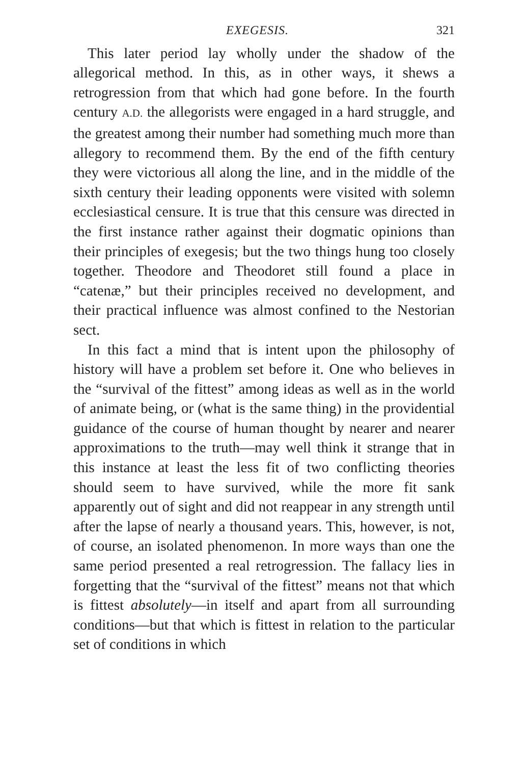EXEGESIS. 321
This later period lay wholly under the shadow of the allegorical method. In this, as in other ways, it shews a retrogression from that which had gone before. In the fourth century A.D. the allegorists were engaged in a hard struggle, and the greatest among their number had something much more than allegory to recommend them. By the end of the fifth century they were victorious all along the line, and in the middle of the sixth century their leading opponents were visited with solemn ecclesiastical censure. It is true that this censure was directed in the first instance rather against their dogmatic opinions than their principles of exegesis; but the two things hung too closely together. Theodore and Theodoret still found a place in “catenæ,” but their principles received no development, and their practical influence was almost confined to the Nestorian sect.
In this fact a mind that is intent upon the philosophy of history will have a problem set before it. One who believes in the “survival of the fittest” among ideas as well as in the world of animate being, or (what is the same thing) in the providential guidance of the course of human thought by nearer and nearer approximations to the truth—may well think it strange that in this instance at least the less fit of two conflicting theories should seem to have survived, while the more fit sank apparently out of sight and did not reappear in any strength until after the lapse of nearly a thousand years. This, however, is not, of course, an isolated phenomenon. In more ways than one the same period presented a real retrogression. The fallacy lies in forgetting that the “survival of the fittest” means not that which is fittest absolutely—in itself and apart from all surrounding conditions—but that which is fittest in relation to the particular set of conditions in which